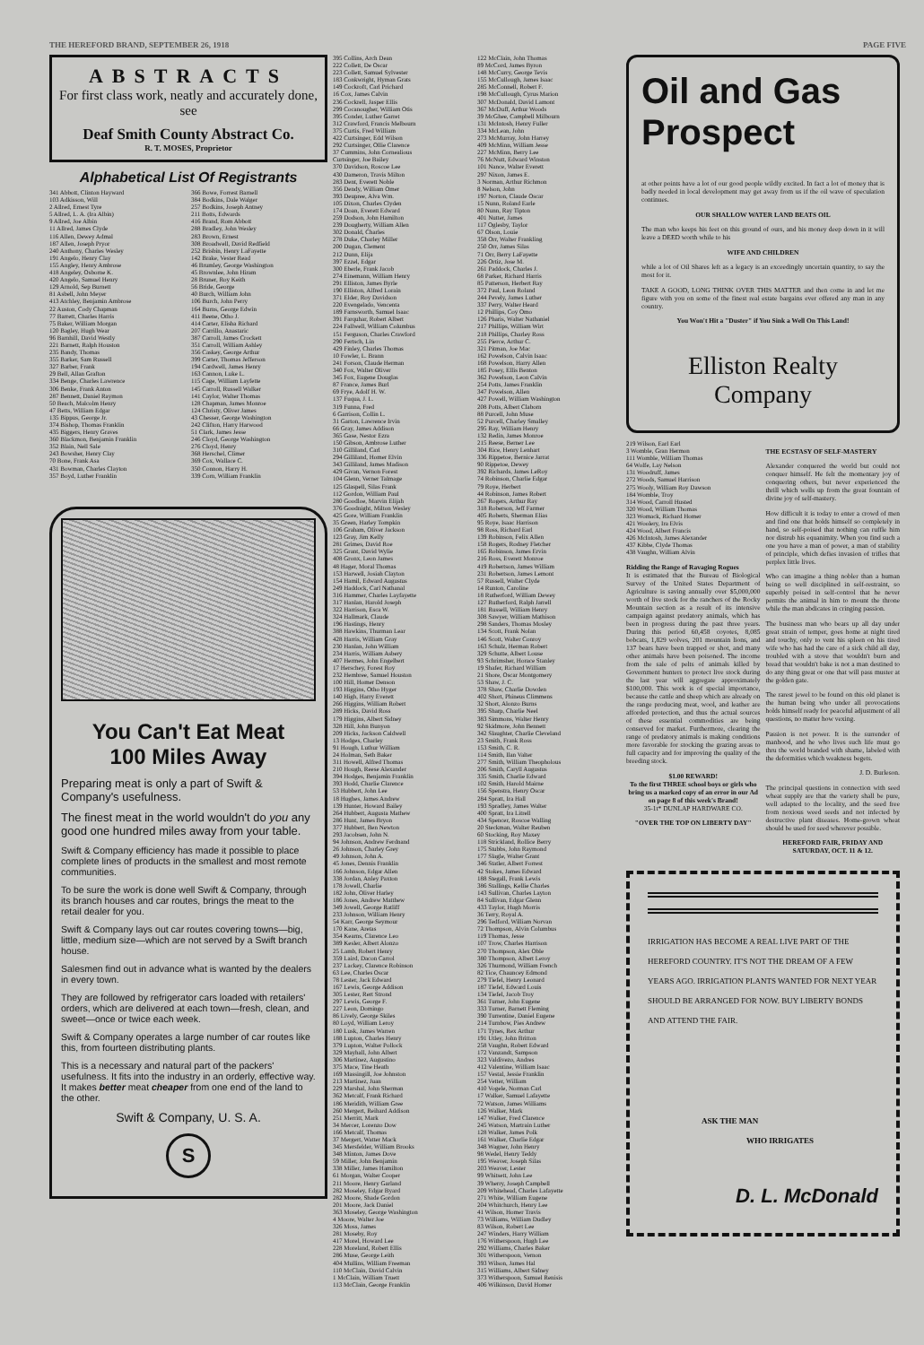THE HEREFORD BRAND, SEPTEMBER 26, 1918 PAGE FIVE
ABSTRACTS
For first class work, neatly and accurately done, see
Deaf Smith County Abstract Co.
R. T. MOSES, Proprietor
Alphabetical List Of Registrants
341 Abbott, Clinton Hayward 103 Adkisson, Will 2 Allred, Ernest Tyre 5 Allred, L. A. (Ira Albin) 9 Allred, Joe Albin 11 Allred, James Clyde 116 Allen, Dewey Admal 187 Allen, Joseph Pryor 240 Anthony, Charles Wesley 191 Angelo, Henry Clay 155 Angley, Henry Ambrose 418 Angeley, Osborne K. 420 Angelo, Samuel Henry 129 Arnold, Sep Burnett 81 Asbell, John Meyer 413 Atchley, Benjamin Ambrose 22 Auston, Cody Chapman 77 Barrett, Charles Harris 75 Baker, William Morgan 120 Bagley, Hugh Wear 96 Barnhill, David Westly 221 Barnett, Ralph Houston 235 Bandy, Thomas 355 Barker, Sam Russell 327 Barber, Frank 29 Bell, Allan Grafton 334 Benge, Charles Lawrence 306 Benke, Frank Anton 287 Bennett, Daniel Raymon 50 Beach, Malcolm Henry 47 Betts, William Edgar 135 Bippus, George Jr. 374 Bishop, Thomas Franklin 435 Biggers, Henry Graves 360 Blackmon, Benjamin Franklin 352 Blain, Nell Sale 243 Bowsher, Henry Clay 70 Bone, Frank Asa 431 Bowman, Charles Clayton 357 Boyd, Luther Franklin
366 Bowe, Forrest Barnell 384 Bodkins, Dale Walger 257 Bodkins, Joseph Antney 211 Botts, Edwards 416 Brand, Rom Abbott 288 Bradley, John Wesley 283 Brown, Ernest 308 Broadwell, David Redfield 252 Brisbin, Henry LaFayette 142 Brake, Vester Read 46 Brumley, George Washington 45 Brownlee, John Hiram 28 Bruner, Roy Keith 56 Bride, George 40 Burch, William John 106 Burch, John Perry 164 Burns, George Edwin 411 Beene, Otho J. 414 Carter, Elisha Richard 207 Carrillo, Anastaric 387 Carroll, James Crockett 351 Carroll, William Ashley 356 Caskey, George Arthur 399 Carter, Thomas Jefferson 194 Cardwell, James Henry 163 Cannon, Luke L. 115 Cage, William Layfette 145 Carroll, Russell Walker 141 Caylor, Walter Thomas 128 Chapman, James Monroe 124 Christy, Oliver James 43 Chesser, George Washington 242 Clifton, Harry Harwood 51 Clark, James Jesse 246 Cloyd, George Washington 276 Cloyd, Henry 368 Herschel, Climer 369 Cox, Wallace C. 350 Connon, Harry H. 339 Corn, William Franklin
You Can't Eat Meat
100 Miles Away
Preparing meat is only a part of Swift & Company's usefulness.
The finest meat in the world wouldn't do you any good one hundred miles away from your table.
Swift & Company efficiency has made it possible to place complete lines of products in the smallest and most remote communities.
To be sure the work is done well Swift & Company, through its branch houses and car routes, brings the meat to the retail dealer for you.
Swift & Company lays out car routes covering towns—big, little, medium size—which are not served by a Swift branch house.
Salesmen find out in advance what is wanted by the dealers in every town.
They are followed by refrigerator cars loaded with retailers' orders, which are delivered at each town—fresh, clean, and sweet—once or twice each week.
Swift & Company operates a large number of car routes like this, from fourteen distributing plants.
This is a necessary and natural part of the packers' usefulness. It fits into the industry in an orderly, effective way. It makes better meat cheaper from one end of the land to the other.
Swift & Company, U. S. A.
S
395 Collins, Arch Dean 222 Collett, De Oscar 223 Collett, Samuel Sylvester 183 Conkwright, Hyman Grats 149 Cockroft, Carl Prichard 16 Cox, James Calvin 236 Cockrell, Jasper Ellis 299 Cocanougher, William Otis 395 Conder, Luther Garret 312 Crawford, Francis Melbourn 375 Curtis, Fred William 422 Curtsinger, Edd Wilson 292 Curtsinger, Ollie Clarence 37 Cummins, John Cornealious Curtsinger, Joe Bailey 370 Davidson, Roscoe Lee 430 Dameron, Travis Milton 283 Dent, Everett Noble 356 Dendy, William Omer 393 Deupree, Alva Wm. 105 Dixon, Charles Clyden 174 Doan, Everett Edward 259 Dodson, John Hamilton 239 Dougherty, William Allen 302 Donald, Charles 278 Duke, Charley Miller 200 Dugan, Clement 212 Dunn, Elija 397 Ezzel, Edgar 300 Eberle, Frank Jacob 274 Einemann, William Henry 291 Elliston, James Byrle 190 Elliston, Alfred Lorain 371 Elder, Roy Davidson 220 Evengelado, Vencenta 189 Farnsworth, Samuel Isaac 391 Farquhar, Robert Albert 224 Fallwell, William Columbus 151 Ferguson, Charles Crawford 290 Fertsch, Lin 429 Finley, Charles Thomas 10 Fowler, L. Brann 241 Forson, Claude Herman 340 Fox, Walter Oliver 345 Fox, Eugene Douglas 87 France, James Burl 69 Frye, Adolf H. W. 137 Fuqua, J. L. 319 Funna, Fred 6 Garrison, Collin L. 31 Garton, Lawrence Irvin 66 Gray, James Addison 365 Gase, Nestor Ezra 150 Gibson, Ambrose Luther 310 Gilliland, Carl 294 Gilliland, Homer Elvin 343 Gilliland, James Madison 429 Givan, Vernon Forest 104 Glenn, Verner Talmage 125 Glaspell, Silas Frank 112 Gordon, William Paul 280 Goodloe, Marvin Elijah 376 Goodnight, Milton Wesley 425 Gore, William Franklin 35 Green, Harley Tompkin 106 Graham, Oliver Jackson 123 Gray, Jim Kelly 281 Grimes, David Roe 325 Grant, David Wylie 408 Gronx, Leon James 48 Hager, Moral Thomas 153 Harwell, Josiah Clayton 154 Hamil, Edward Augustus 249 Haddock, Carl Nathanal 316 Hammer, Charles Layfayette 317 Hanlan, Harold Joseph 322 Harrison, Esca W. 324 Hallmark, Claude 196 Hastings, Henry 388 Hawkins, Thurman Lear 428 Harris, William Gray 230 Hanlan, John William 234 Harris, William Asbery 407 Hermes, John Engelbert 17 Herschey, Forest Roy 232 Hembree, Samuel Houston 100 Hill, Homer Denson 193 Higgins, Otho Hyger 140 High, Harry Everett 266 Higgins, William Robert 289 Hicks, David Ross 179 Higgins, Albert Sidney 328 Hill, John Bunyon 209 Hicks, Jackson Caldwell 13 Hodges, Charley 91 Hough, Luthur William 24 Holman, Seth Baker 311 Howell, Alfred Thomas 210 Hough, Reese Alexander 394 Hodges, Benjamin Franklin 393 Hodd, Charlie Clarence 53 Hubbert, John Lee 18 Hughes, James Andrew 139 Hunter, Howard Bailey 264 Hubbert, Augusta Mathew 286 Hunt, James Bryon 377 Hubbert, Ben Newton 293 Jacobsen, John N. 94 Johnson, Andrew Ferdnand 26 Johnson, Charley Grey 49 Johnson, John A. 45 Jones, Dennis Franklin 166 Johnson, Edgar Allen 338 Jordan, Anley Paxton 178 Jowell, Charlie 182 John, Oliver Harley 186 Jones, Andrew Matthew 349 Jowell, George Ratliff 233 Johnson, William Henry 54 Karr, George Seymour 170 Kane, Aretas 354 Kearns, Clarence Leo 389 Kesler, Albert Alonzo 25 Lamb, Robert Henry 359 Laird, Dacon Carrol 237 Lackey, Clarence Robinson 63 Lee, Charles Oscar 78 Lester, Jack Edward 167 Lewis, George Addison 305 Lester, Rert Strond 297 Lewis, George F. 227 Leon, Domingo 86 Lively, George Skiles 80 Loyd, William Leroy 180 Lusk, James Warren 188 Lupton, Charles Henry 379 Lupton, Walter Pollock 329 Mayhall, John Albert 306 Martinez, Augustino 375 Mace, Tine Heath 169 Massingill, Joe Johnston 213 Martinez, Juan 229 Marshal, John Sherman 362 Metcalf, Frank Richard 186 Meridith, William Gree 260 Mergert, Reihard Addison 251 Merritt, Mark 34 Mercer, Lorenzo Dow 166 Metcalf, Thomas 37 Mergert, Watter Mack 345 Mersfelder, William Brooks 348 Minton, James Dove 59 Miller, John Benjamin 338 Miller, James Hamilton 61 Morgan, Walter Cooper 211 Moore, Henry Garland 282 Moseley, Edgar Byard 282 Moore, Shade Gordon 201 Moore, Jack Daniel 363 Moseley, George Washington 4 Moore, Walter Joe 326 Moss, James 281 Moseby, Roy 417 Morel, Howard Lee 228 Moreland, Robert Ellis 286 Muse, George Leith 404 Mullins, William Freeman 110 McClain, David Calvin 1 McClain, William Truett 113 McClain, George Franklin
122 McClain, John Thomas 89 McCord, James Byron 148 McCurry, George Tevis 155 McCullough, James Isaac 285 McConnell, Robert F. 198 McCullough, Cyrus Marion 307 McDonald, David Lamont 367 McDuff, Arthur Woods 39 McGhee, Campbell Milbourn 131 McIntosh, Henry Fuller 334 McLean, John 273 McMurray, John Harrey 409 McMinn, William Jesse 227 McMinn, Berry Lee 76 McNutt, Edward Winston 101 Nance, Walter Everett 297 Nixon, James E. 3 Norman, Arthur Richmon 8 Nelson, John 197 Norton, Claude Oscar 15 Nunn, Roland Earle 80 Nunn, Ray Tipton 401 Nutter, James 117 Oglesby, Taylor 67 Olson, Louie 358 Orr, Walter Frankling 250 Orr, James Silas 71 Orr, Berry LaFayette 226 Ortiz, Jose M. 261 Paddock, Charles J. 68 Parker, Richard Harris 85 Patterson, Herbert Ray 372 Paul, Leon Roland 244 Pevely, James Luther 337 Perry, Walter Heard 12 Phillips, Coy Omo 126 Pharis, Walter Nathaniel 217 Phillips, William Wirt 218 Phillips, Charley Ross 255 Pierce, Arthur C. 321 Pitman, Joe Mac 162 Powelson, Calvin Isaac 168 Powelson, Harry Allen 185 Posey, Ellis Benton 362 Powelson, Leon Calvin 254 Potts, James Franklin 347 Powelson, Allen 427 Powell, William Washington 208 Potts, Albert Claborn 88 Purcell, John Muse 52 Purcell, Charley Smalley 295 Ray, William Henry 132 Redin, James Monroe 215 Reese, Berner Lee 304 Rice, Henry Lenhart 336 Rippetoe, Bernice Jarrat 90 Rippetoe, Dewey 392 Richards, James LeRoy 74 Robinson, Charlie Edgar 79 Roye, Herbert 44 Robinson, James Robert 267 Rogers, Arthur Ray 318 Roberson, Jeff Farmer 405 Roberts, Sherman Elias 95 Roye, Isaac Harrison 98 Ross, Richard Earl 139 Robinson, Felix Allen 158 Rogers, Rodney Fletcher 165 Robinson, James Ervin 216 Ross, Everett Monroe 419 Robertson, James William 231 Robertson, James Lemont 57 Russell, Walter Clyde 14 Runton, Caroline 18 Rutherford, William Dewey 127 Rutherford, Ralph Jarrell 181 Russell, William Henry 308 Sawyer, William Mathison 298 Sanders, Thomas Mosley 134 Scott, Frank Nolan 146 Scott, Walter Conroy 163 Schulz, Herman Robert 329 Schutte, Albert Louse 93 Schrimsher, Horace Stanley 19 Shafer, Richard William 21 Shore, Oscar Montgomery 53 Shaw, J. C. 378 Shaw, Charlie Dowden 402 Short, Phineus Climmens 32 Short, Alonzo Burns 395 Sharp, Charlie Neel 383 Simmons, Walter Henry 92 Skidmore, John Bennett 342 Slaughter, Charlie Cleveland 23 Smith, Frank Ross 153 Smith, C. R. 114 Smith, Ilan Valter 277 Smith, William Theopholous 206 Smith, Caryll Augustus 335 Smith, Charlie Edward 102 Smith, Harold Mairne 156 Spenstra, Henry Oscar 284 Spratt, Ira Hall 193 Spradley, James Walter 400 Spratt, Ira Litrell 434 Spencer, Roscoe Walling 20 Steckman, Walter Reuben 60 Stocking, Roy Maxey 118 Strickland, Rollice Berry 175 Stubbs, John Raymond 177 Slagle, Walter Grant 346 Statler, Albert Forrest 42 Stokes, James Edward 188 Stegall, Frank Lewis 386 Stallings, Kellie Charles 143 Sullivan, Charles Layton 84 Sullivan, Edgar Glenn 433 Taylor, Hugh Morris 36 Terry, Royal A. 296 Tedford, William Norvan 72 Thompson, Alvin Columbus 119 Thomas, Jesse 107 Trow, Charles Harrison 270 Thompson, Alex Oble 380 Thompson, Albert Leroy 326 Thurmond, William French 82 Tice, Chauncey Edmond 279 Tiefel, Henry Leonard 187 Tiefel, Edward Louis 134 Tiefel, Jacob Troy 361 Turner, John Eugene 333 Turner, Barnett Fleming 390 Turrentine, Daniel Eugene 214 Turnbow, Pies Andrew 171 Tynes, Rex Arthur 191 Utley, John Britton 258 Vaughn, Robert Edward 172 Vanzandt, Sampson 323 Valdivezo, Andres 412 Valentine, William Isaac 157 Vestal, Jessie Franklin 254 Vetter, William 410 Vogele, Norman Carl 17 Walker, Samuel Lafayette 72 Watson, James Williams 126 Walker, Mark 147 Walker, Fred Clarence 245 Watson, Martrain Luther 128 Walker, James Polk 161 Walker, Charlie Edgar 348 Wagner, John Henry 98 Wedel, Henry Teddy 195 Weaver, Joseph Silas 203 Weaver, Lester 99 Whitsett, John Lee 39 Wherry, Joseph Campbell 209 Whitehead, Charles Lafayette 271 White, William Eugene 204 Whitchurch, Henry Lee 41 Wilson, Homer Travis 73 Williams, William Dudley 83 Wilson, Robert Lee 247 Winders, Harry William 176 Witherspoon, Hugh Lee 292 Williams, Charles Baker 301 Witherspoon, Vernon 393 Wilson, James Hal 315 Williams, Albert Sidney 373 Witherspoon, Samuel Renisis 406 Wilkinson, David Homer
Oil and Gas
Prospect
at other points have a lot of our good people wildly excited. In fact a lot of money that is badly needed in local development may get away from us if the oil wave of speculation continues.
OUR SHALLOW WATER LAND BEATS OIL
The man who keeps his feet on this ground of ours, and his money deep down in it will leave a DEED worth while to his
WIFE AND CHILDREN
while a lot of Oil Shares left as a legacy is an exceedingly uncertain quantity, to say the most for it.
TAKE A GOOD, LONG THINK OVER THIS MATTER and then come in and let me figure with you on some of the finest real estate bargains ever offered any man in any country.
You Won't Hit a "Duster" if You Sink a Well On This Land!
Elliston Realty
Company
219 Wilson, Earl Earl 3 Womble, Gran Hermon 111 Womble, William Thomas 64 Wolfe, Lay Nelson 131 Woodruff, James 272 Woods, Samuel Harrison 275 Wooly, William Roy Dawson 184 Womble, Troy 314 Wood, Carroll Husted 320 Wood, William Thomas 323 Womack, Richard Homer 421 Woolery, Ira Elvis 424 Wood, Albert Francis 426 McIntosh, James Alexander 437 Kibbe, Clyde Thomas 438 Vaughn, William Alvin
Ridding the Range of Ravaging Rogues
It is estimated that the Bureau of Biological Survey of the United States Department of Agriculture is saving annually over $5,000,000 worth of live stock for the ranchers of the Rocky Mountain section as a result of its intensive campaign against predatory animals, which has been in progress during the past three years. During this period 60,458 coyotes, 8,085 bobcats, 1,829 wolves, 201 mountain lions, and 137 bears have been trapped or shot, and many other animals have been poisoned. The income from the sale of pelts of animals killed by Government hunters to protect live stock during the last year will aggregate approximately $100,000. This work is of special importance, because the cattle and sheep which are already on the range producing meat, wool, and leather are afforded protection, and thus the actual sources of these essential commodities are being conserved for market. Furthermore, clearing the range of predatory animals is making conditions more favorable for stocking the grazing areas to full capacity and for improving the quality of the breeding stock.
$1.00 REWARD!
To the first THREE school boys or girls who bring us a marked copy of an error in our Ad on page 8 of this week's Brand!
35-1t* DUNLAP HARDWARE CO.
"OVER THE TOP ON LIBERTY DAY"
THE ECSTASY OF SELF-MASTERY
Alexander conquered the world but could not conquer himself. He felt the momentary joy of conquering others, but never experienced the thrill which wells up from the great fountain of divine joy of self-mastery.
How difficult it is today to enter a crowd of men and find one that holds himself so completely in hand, so self-poised that nothing can ruffle him nor distrub his equanimity. When you find such a one you have a man of power, a man of stability of principle, which defies invasion of trifles that perplex little lives.
Who can imagine a thing nobler than a human being so well disciplined in self-restraint, so superbly poised in self-control that he never permits the animal in him to mount the throne while the man abdicates in cringing passion.
The business man who bears up all day under great strain of temper, goes home at night tired and touchy, only to vent his spleen on his tired wife who has had the care of a sick child all day, troubled with a stove that wouldn't burn and bread that wouldn't bake is not a man destined to do any thing great or one that will pass muster at the golden gate.
The rarest jewel to be found on this old planet is the human being who under all provocations holds himself ready for peaceful adjustment of all questions, no matter how vexing.
Passion is not power. It is the surrender of manhood, and he who lives such life must go thru the world branded with shame, labeled with the deformities which weakness begets.
J. D. Burleson.
The principal questions in connection with seed wheat supply are that the variety shall be pure, well adapted to the locality, and the seed free from noxious weed seeds and not infected by destructive plant diseases. Home-grown wheat should be used for seed wherever possible.
HEREFORD FAIR, FRIDAY AND SATURDAY, OCT. 11 & 12.
IRRIGATION HAS BECOME A REAL LIVE PART OF THE HEREFORD COUNTRY. IT'S NOT THE DREAM OF A FEW YEARS AGO. IRRIGATION PLANTS WANTED FOR NEXT YEAR SHOULD BE ARRANGED FOR NOW. BUY LIBERTY BONDS AND ATTEND THE FAIR.
ASK THE MAN
WHO IRRIGATES
D. L. McDonald